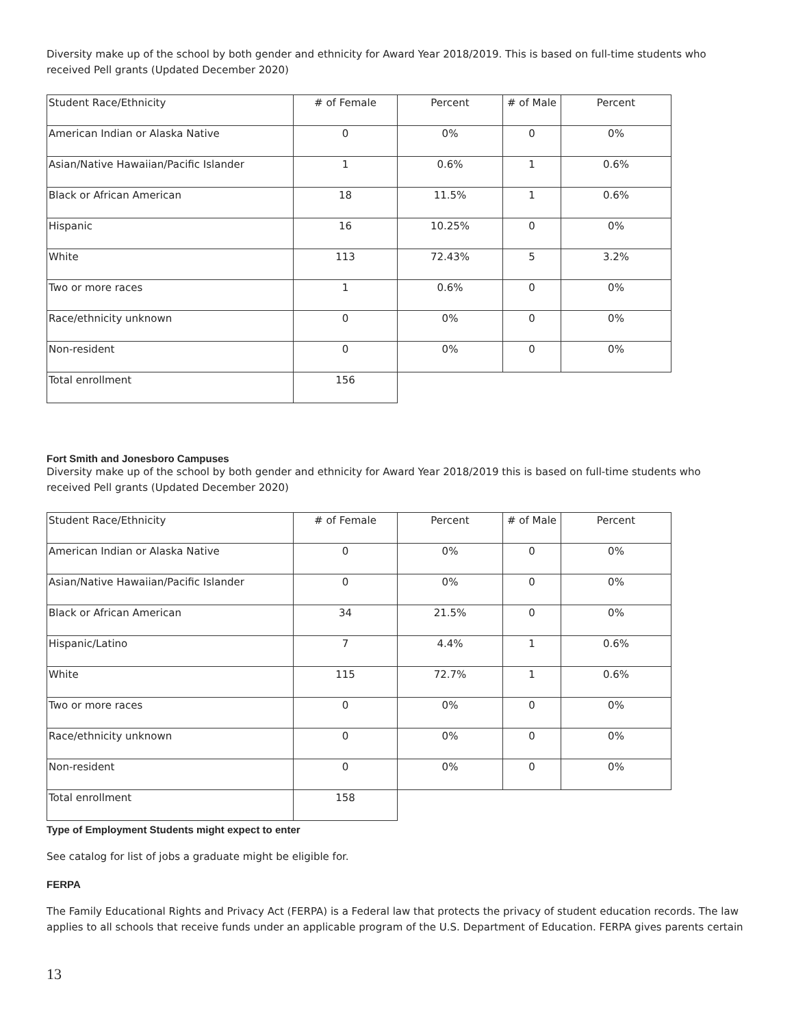Diversity make up of the school by both gender and ethnicity for Award Year 2018/2019. This is based on full-time students who received Pell grants (Updated December 2020)
| Student Race/Ethnicity | # of Female | Percent | # of Male | Percent |
| American Indian or Alaska Native | 0 | 0% | 0 | 0% |
| Asian/Native Hawaiian/Pacific Islander | 1 | 0.6% | 1 | 0.6% |
| Black or African American | 18 | 11.5% | 1 | 0.6% |
| Hispanic | 16 | 10.25% | 0 | 0% |
| White | 113 | 72.43% | 5 | 3.2% |
| Two or more races | 1 | 0.6% | 0 | 0% |
| Race/ethnicity unknown | 0 | 0% | 0 | 0% |
| Non-resident | 0 | 0% | 0 | 0% |
| Total enrollment | 156 | | | |
Fort Smith and Jonesboro Campuses
Diversity make up of the school by both gender and ethnicity for Award Year 2018/2019 this is based on full-time students who received Pell grants (Updated December 2020)
| Student Race/Ethnicity | # of Female | Percent | # of Male | Percent |
| American Indian or Alaska Native | 0 | 0% | 0 | 0% |
| Asian/Native Hawaiian/Pacific Islander | 0 | 0% | 0 | 0% |
| Black or African American | 34 | 21.5% | 0 | 0% |
| Hispanic/Latino | 7 | 4.4% | 1 | 0.6% |
| White | 115 | 72.7% | 1 | 0.6% |
| Two or more races | 0 | 0% | 0 | 0% |
| Race/ethnicity unknown | 0 | 0% | 0 | 0% |
| Non-resident | 0 | 0% | 0 | 0% |
| Total enrollment | 158 | | | |
Type of Employment Students might expect to enter
See catalog for list of jobs a graduate might be eligible for.
FERPA
The Family Educational Rights and Privacy Act (FERPA) is a Federal law that protects the privacy of student education records. The law applies to all schools that receive funds under an applicable program of the U.S. Department of Education. FERPA gives parents certain
13